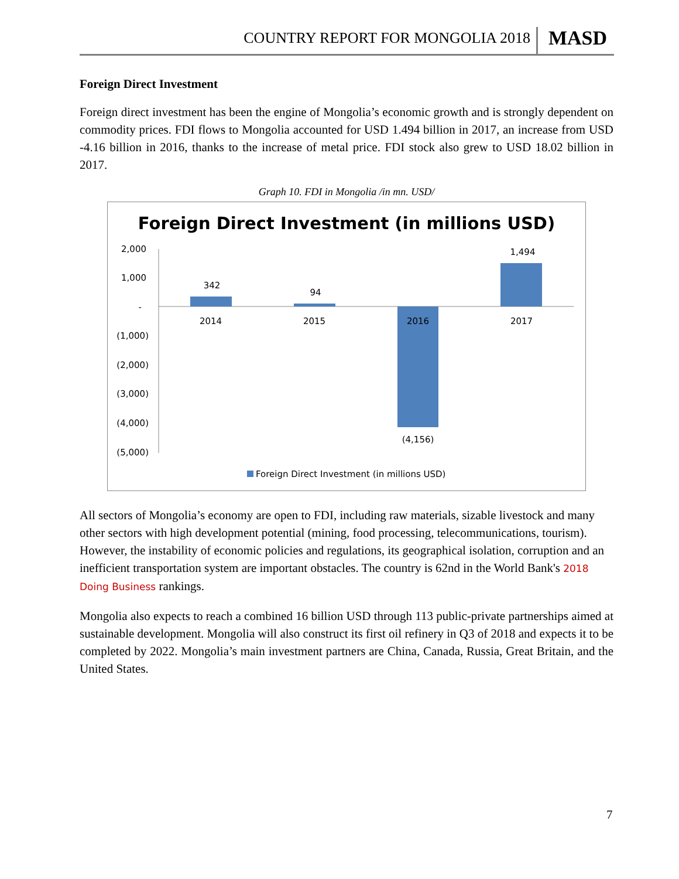COUNTRY REPORT FOR MONGOLIA 2018 MASD
Foreign Direct Investment
Foreign direct investment has been the engine of Mongolia’s economic growth and is strongly dependent on commodity prices. FDI flows to Mongolia accounted for USD 1.494 billion in 2017, an increase from USD -4.16 billion in 2016, thanks to the increase of metal price. FDI stock also grew to USD 18.02 billion in 2017.
Graph 10. FDI in Mongolia /in mn. USD/
Foreign Direct Investment (in millions USD)
2,000
1,000
-
(1,000)
(2,000)
(3,000)
(4,000)
(5,000)
342
94
(4,156)
1,494
2014
2015
2016
2017
Foreign Direct Investment (in millions USD)
All sectors of Mongolia’s economy are open to FDI, including raw materials, sizable livestock and many other sectors with high development potential (mining, food processing, telecommunications, tourism). However, the instability of economic policies and regulations, its geographical isolation, corruption and an inefficient transportation system are important obstacles. The country is 62nd in the World Bank's 2018 Doing Business rankings.
Mongolia also expects to reach a combined 16 billion USD through 113 public-private partnerships aimed at sustainable development. Mongolia will also construct its first oil refinery in Q3 of 2018 and expects it to be completed by 2022. Mongolia’s main investment partners are China, Canada, Russia, Great Britain, and the United States.
7